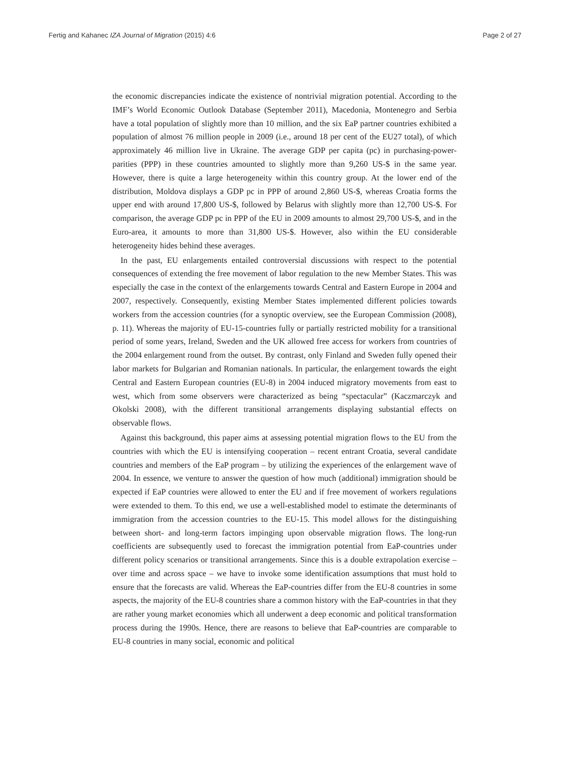Fertig and Kahanec IZA Journal of Migration (2015) 4:6 Page 2 of 27
the economic discrepancies indicate the existence of nontrivial migration potential. According to the IMF’s World Economic Outlook Database (September 2011), Macedonia, Montenegro and Serbia have a total population of slightly more than 10 million, and the six EaP partner countries exhibited a population of almost 76 million people in 2009 (i.e., around 18 per cent of the EU27 total), of which approximately 46 million live in Ukraine. The average GDP per capita (pc) in purchasing-power-parities (PPP) in these countries amounted to slightly more than 9,260 US-$ in the same year. However, there is quite a large heterogeneity within this country group. At the lower end of the distribution, Moldova displays a GDP pc in PPP of around 2,860 US-$, whereas Croatia forms the upper end with around 17,800 US-$, followed by Belarus with slightly more than 12,700 US-$. For comparison, the average GDP pc in PPP of the EU in 2009 amounts to almost 29,700 US-$, and in the Euro-area, it amounts to more than 31,800 US-$. However, also within the EU considerable heterogeneity hides behind these averages.
In the past, EU enlargements entailed controversial discussions with respect to the potential consequences of extending the free movement of labor regulation to the new Member States. This was especially the case in the context of the enlargements towards Central and Eastern Europe in 2004 and 2007, respectively. Consequently, existing Member States implemented different policies towards workers from the accession countries (for a synoptic overview, see the European Commission (2008), p. 11). Whereas the majority of EU-15-countries fully or partially restricted mobility for a transitional period of some years, Ireland, Sweden and the UK allowed free access for workers from countries of the 2004 enlargement round from the outset. By contrast, only Finland and Sweden fully opened their labor markets for Bulgarian and Romanian nationals. In particular, the enlargement towards the eight Central and Eastern European countries (EU-8) in 2004 induced migratory movements from east to west, which from some observers were characterized as being “spectacular” (Kaczmarczyk and Okolski 2008), with the different transitional arrangements displaying substantial effects on observable flows.
Against this background, this paper aims at assessing potential migration flows to the EU from the countries with which the EU is intensifying cooperation – recent entrant Croatia, several candidate countries and members of the EaP program – by utilizing the experiences of the enlargement wave of 2004. In essence, we venture to answer the question of how much (additional) immigration should be expected if EaP countries were allowed to enter the EU and if free movement of workers regulations were extended to them. To this end, we use a well-established model to estimate the determinants of immigration from the accession countries to the EU-15. This model allows for the distinguishing between short- and long-term factors impinging upon observable migration flows. The long-run coefficients are subsequently used to forecast the immigration potential from EaP-countries under different policy scenarios or transitional arrangements. Since this is a double extrapolation exercise – over time and across space – we have to invoke some identification assumptions that must hold to ensure that the forecasts are valid. Whereas the EaP-countries differ from the EU-8 countries in some aspects, the majority of the EU-8 countries share a common history with the EaP-countries in that they are rather young market economies which all underwent a deep economic and political transformation process during the 1990s. Hence, there are reasons to believe that EaP-countries are comparable to EU-8 countries in many social, economic and political